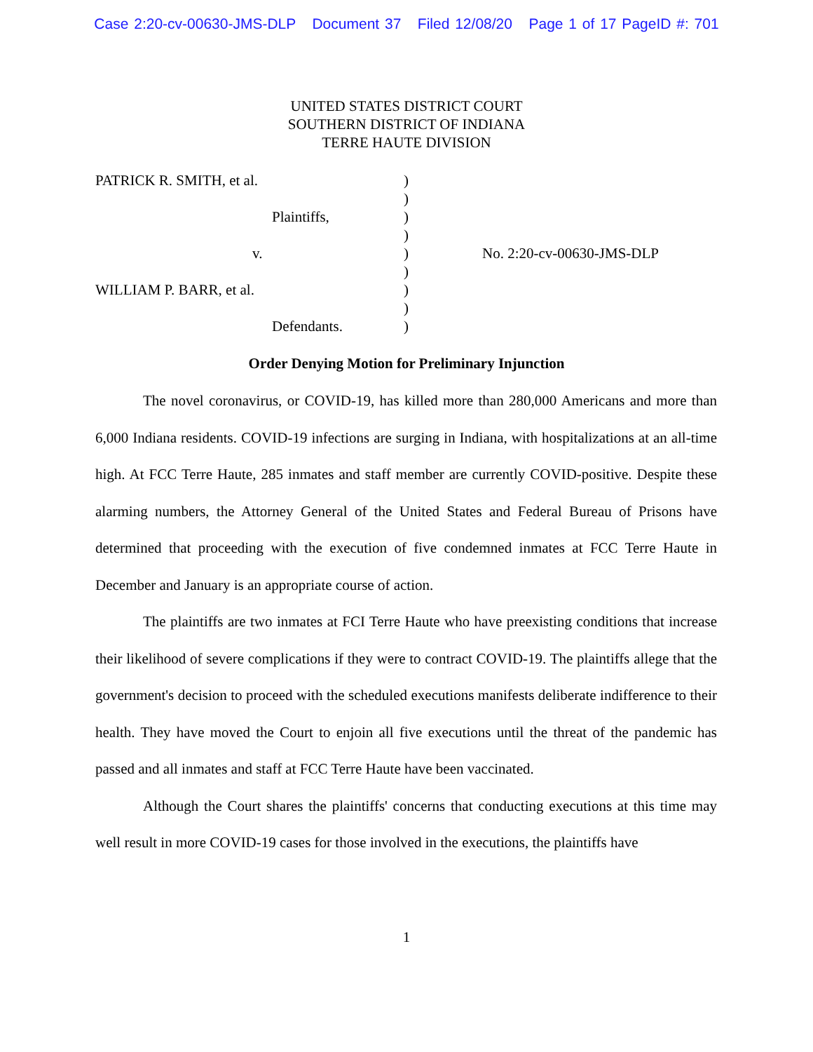Case 2:20-cv-00630-JMS-DLP Document 37 Filed 12/08/20 Page 1 of 17 PageID #: 701
UNITED STATES DISTRICT COURT
SOUTHERN DISTRICT OF INDIANA
TERRE HAUTE DIVISION
PATRICK R. SMITH, et al.
Plaintiffs,
v.
WILLIAM P. BARR, et al.
Defendants.
)
)
)
)
)
)
)
)
)
No. 2:20-cv-00630-JMS-DLP
Order Denying Motion for Preliminary Injunction
The novel coronavirus, or COVID-19, has killed more than 280,000 Americans and more than 6,000 Indiana residents. COVID-19 infections are surging in Indiana, with hospitalizations at an all-time high. At FCC Terre Haute, 285 inmates and staff member are currently COVID-positive. Despite these alarming numbers, the Attorney General of the United States and Federal Bureau of Prisons have determined that proceeding with the execution of five condemned inmates at FCC Terre Haute in December and January is an appropriate course of action.
The plaintiffs are two inmates at FCI Terre Haute who have preexisting conditions that increase their likelihood of severe complications if they were to contract COVID-19. The plaintiffs allege that the government's decision to proceed with the scheduled executions manifests deliberate indifference to their health. They have moved the Court to enjoin all five executions until the threat of the pandemic has passed and all inmates and staff at FCC Terre Haute have been vaccinated.
Although the Court shares the plaintiffs' concerns that conducting executions at this time may well result in more COVID-19 cases for those involved in the executions, the plaintiffs have
1